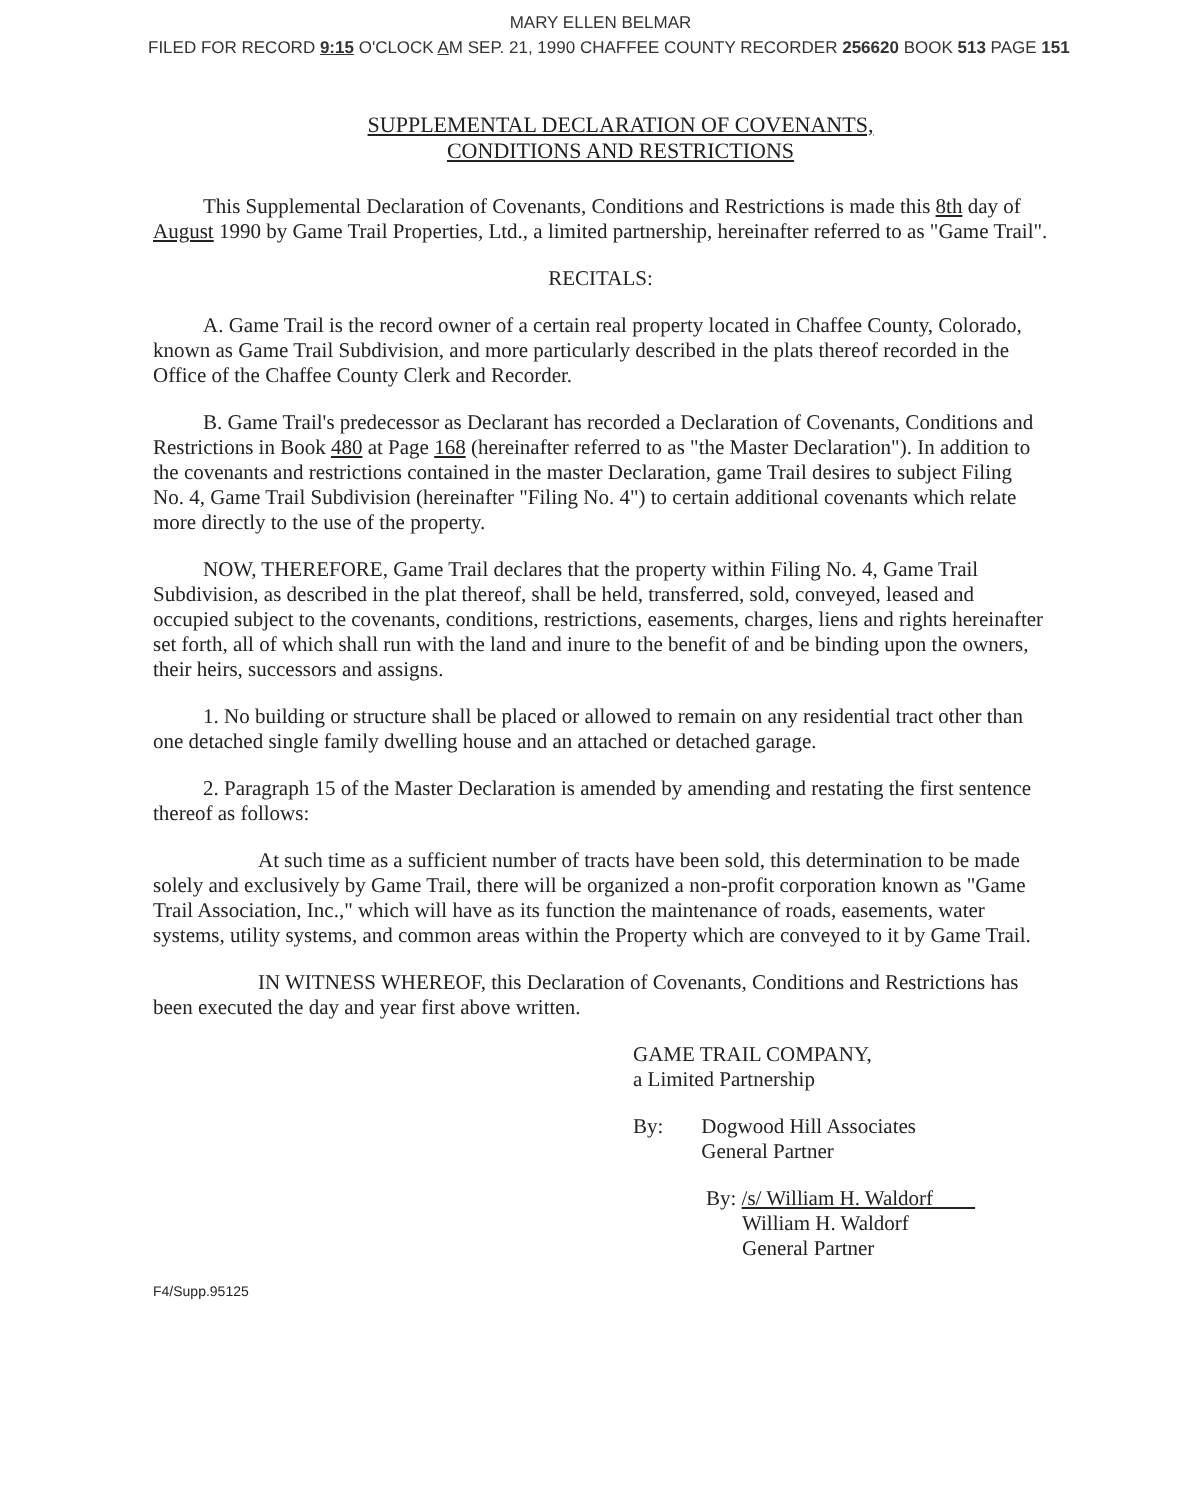MARY ELLEN BELMAR
FILED FOR RECORD 9:15 O'CLOCK AM SEP. 21, 1990 CHAFFEE COUNTY RECORDER 256620 BOOK 513 PAGE 151
SUPPLEMENTAL DECLARATION OF COVENANTS,
CONDITIONS AND RESTRICTIONS
This Supplemental Declaration of Covenants, Conditions and Restrictions is made this 8th day of August 1990 by Game Trail Properties, Ltd., a limited partnership, hereinafter referred to as "Game Trail".
RECITALS:
A. Game Trail is the record owner of a certain real property located in Chaffee County, Colorado, known as Game Trail Subdivision, and more particularly described in the plats thereof recorded in the Office of the Chaffee County Clerk and Recorder.
B. Game Trail's predecessor as Declarant has recorded a Declaration of Covenants, Conditions and Restrictions in Book 480 at Page 168 (hereinafter referred to as "the Master Declaration"). In addition to the covenants and restrictions contained in the master Declaration, game Trail desires to subject Filing No. 4, Game Trail Subdivision (hereinafter "Filing No. 4") to certain additional covenants which relate more directly to the use of the property.
NOW, THEREFORE, Game Trail declares that the property within Filing No. 4, Game Trail Subdivision, as described in the plat thereof, shall be held, transferred, sold, conveyed, leased and occupied subject to the covenants, conditions, restrictions, easements, charges, liens and rights hereinafter set forth, all of which shall run with the land and inure to the benefit of and be binding upon the owners, their heirs, successors and assigns.
1. No building or structure shall be placed or allowed to remain on any residential tract other than one detached single family dwelling house and an attached or detached garage.
2. Paragraph 15 of the Master Declaration is amended by amending and restating the first sentence thereof as follows:
At such time as a sufficient number of tracts have been sold, this determination to be made solely and exclusively by Game Trail, there will be organized a non-profit corporation known as "Game Trail Association, Inc.," which will have as its function the maintenance of roads, easements, water systems, utility systems, and common areas within the Property which are conveyed to it by Game Trail.
IN WITNESS WHEREOF, this Declaration of Covenants, Conditions and Restrictions has been executed the day and year first above written.
GAME TRAIL COMPANY,
a Limited Partnership
By: Dogwood Hill Associates
General Partner
By: /s/ William H. Waldorf
William H. Waldorf
General Partner
F4/Supp.95125